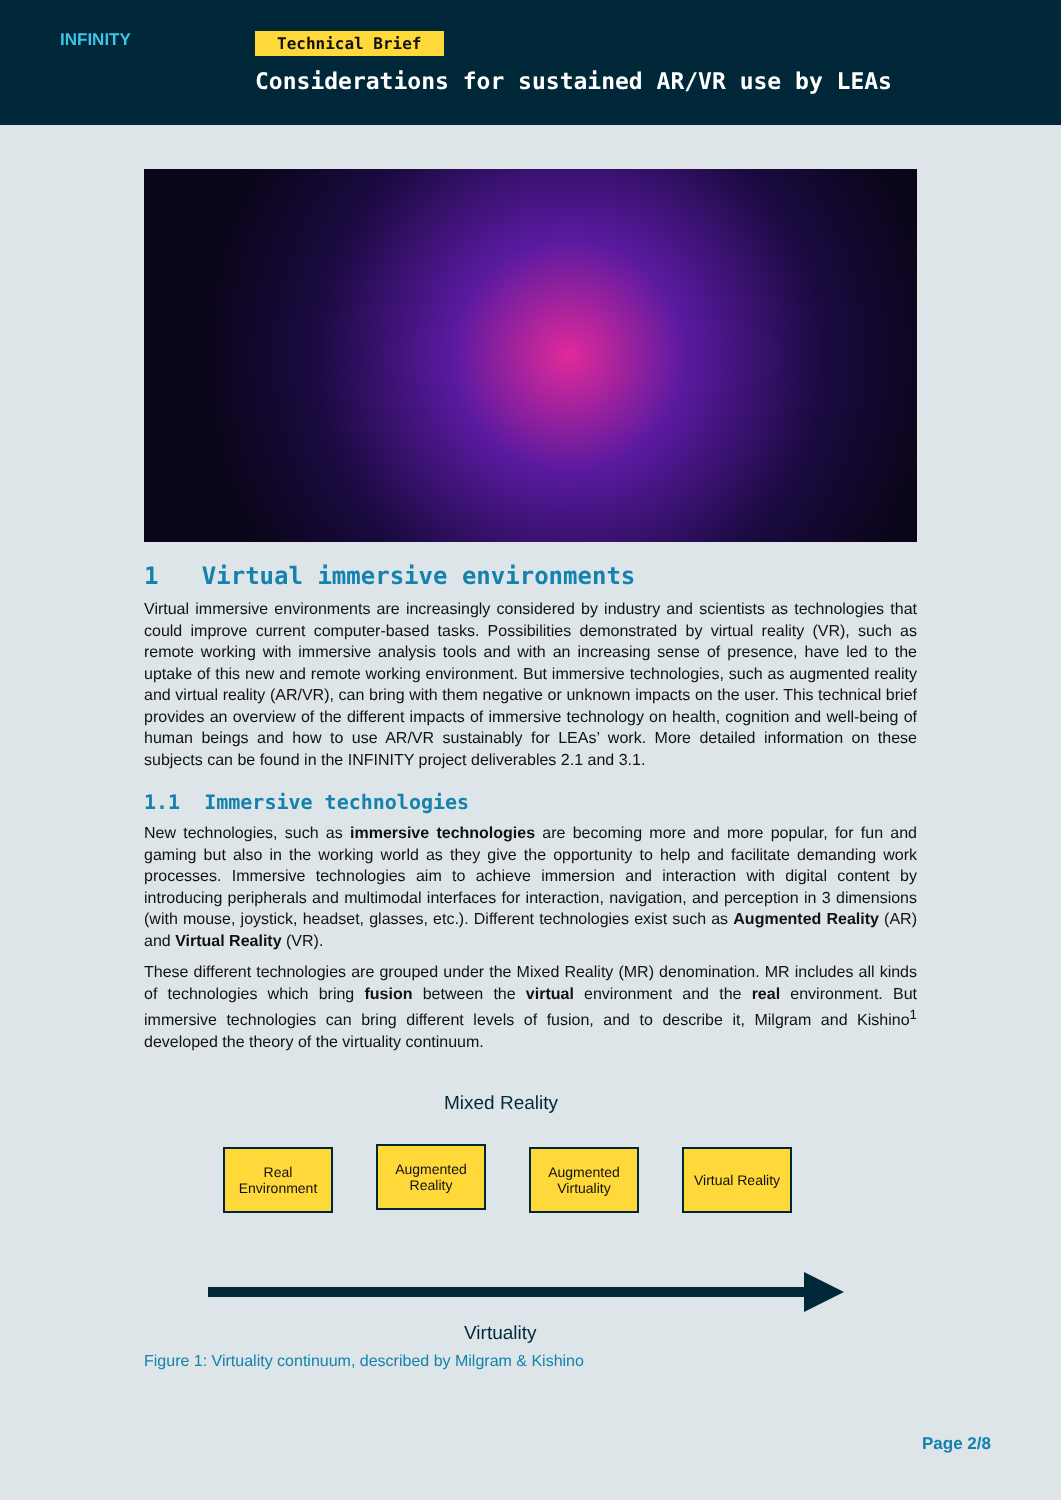INFINITY
Technical Brief
Considerations for sustained AR/VR use by LEAs
1 Virtual immersive environments
Virtual immersive environments are increasingly considered by industry and scientists as technologies that could improve current computer-based tasks. Possibilities demonstrated by virtual reality (VR), such as remote working with immersive analysis tools and with an increasing sense of presence, have led to the uptake of this new and remote working environment. But immersive technologies, such as augmented reality and virtual reality (AR/VR), can bring with them negative or unknown impacts on the user. This technical brief provides an overview of the different impacts of immersive technology on health, cognition and well-being of human beings and how to use AR/VR sustainably for LEAs’ work. More detailed information on these subjects can be found in the INFINITY project deliverables 2.1 and 3.1.
1.1 Immersive technologies
New technologies, such as immersive technologies are becoming more and more popular, for fun and gaming but also in the working world as they give the opportunity to help and facilitate demanding work processes. Immersive technologies aim to achieve immersion and interaction with digital content by introducing peripherals and multimodal interfaces for interaction, navigation, and perception in 3 dimensions (with mouse, joystick, headset, glasses, etc.). Different technologies exist such as Augmented Reality (AR) and Virtual Reality (VR).
These different technologies are grouped under the Mixed Reality (MR) denomination. MR includes all kinds of technologies which bring fusion between the virtual environment and the real environment. But immersive technologies can bring different levels of fusion, and to describe it, Milgram and Kishino<sup>1</sup> developed the theory of the virtuality continuum.
Mixed Reality
Real Environment
Augmented Reality
Augmented Virtuality
Virtual Reality
Virtuality
Figure 1: Virtuality continuum, described by Milgram & Kishino
Page 2/8